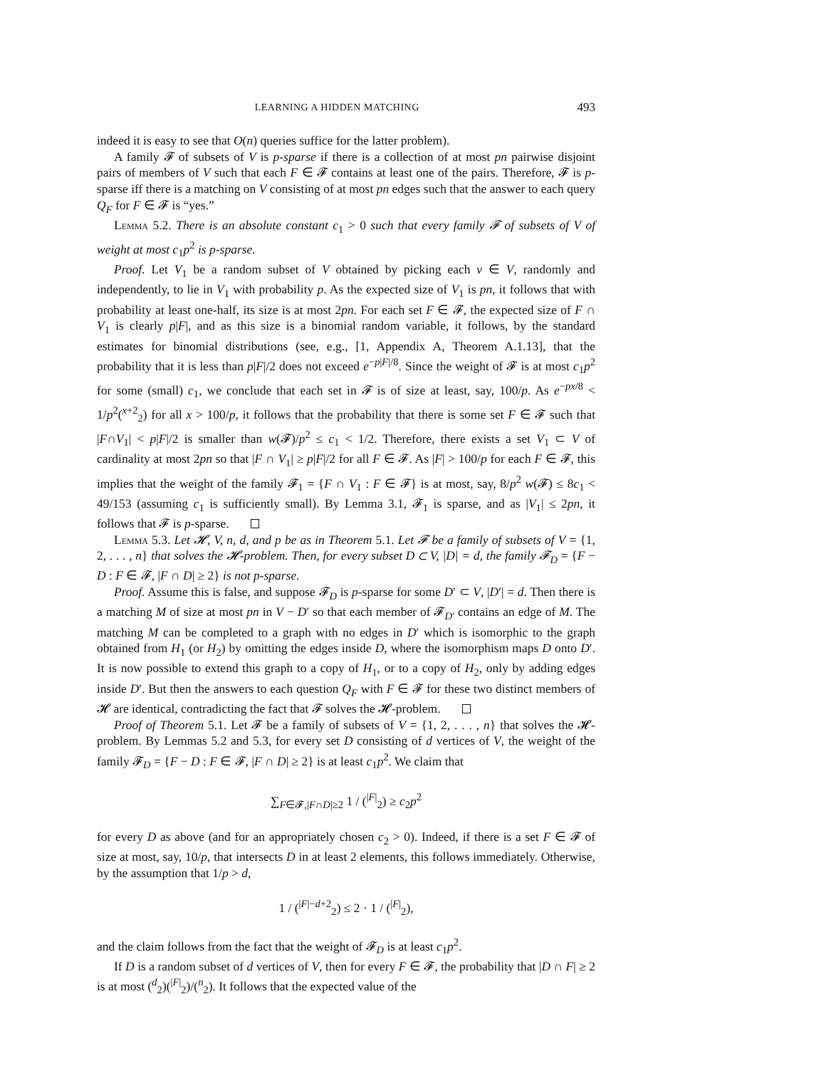LEARNING A HIDDEN MATCHING 493
indeed it is easy to see that O(n) queries suffice for the latter problem).
A family 𝓕 of subsets of V is p-sparse if there is a collection of at most pn pairwise disjoint pairs of members of V such that each F ∈ 𝓕 contains at least one of the pairs. Therefore, 𝓕 is p-sparse iff there is a matching on V consisting of at most pn edges such that the answer to each query Q<sub>F</sub> for F ∈ 𝓕 is “yes.”
Lemma 5.2. There is an absolute constant c<sub>1</sub> > 0 such that every family 𝓕 of subsets of V of weight at most c<sub>1</sub>p<sup>2</sup> is p-sparse.
Proof. Let V<sub>1</sub> be a random subset of V obtained by picking each v ∈ V, randomly and independently, to lie in V<sub>1</sub> with probability p. As the expected size of V<sub>1</sub> is pn, it follows that with probability at least one-half, its size is at most 2pn. For each set F ∈ 𝓕, the expected size of F ∩ V<sub>1</sub> is clearly p|F|, and as this size is a binomial random variable, it follows, by the standard estimates for binomial distributions (see, e.g., [1, Appendix A, Theorem A.1.13], that the probability that it is less than p|F|/2 does not exceed e<sup>−p|F|/8</sup>. Since the weight of 𝓕 is at most c<sub>1</sub>p<sup>2</sup> for some (small) c<sub>1</sub>, we conclude that each set in 𝓕 is of size at least, say, 100/p. As e<sup>−px/8</sup> < 1/p<sup>2</sup>(<sup>x+2</sup><sub>2</sub>) for all x > 100/p, it follows that the probability that there is some set F ∈ 𝓕 such that |F∩V<sub>1</sub>| < p|F|/2 is smaller than w(𝓕)/p<sup>2</sup> ≤ c<sub>1</sub> < 1/2. Therefore, there exists a set V<sub>1</sub> ⊂ V of cardinality at most 2pn so that |F ∩ V<sub>1</sub>| ≥ p|F|/2 for all F ∈ 𝓕. As |F| > 100/p for each F ∈ 𝓕, this implies that the weight of the family 𝓕<sub>1</sub> = {F ∩ V<sub>1</sub> : F ∈ 𝓕} is at most, say, 8/p<sup>2</sup> w(𝓕) ≤ 8c<sub>1</sub> < 49/153 (assuming c<sub>1</sub> is sufficiently small). By Lemma 3.1, 𝓕<sub>1</sub> is sparse, and as |V<sub>1</sub>| ≤ 2pn, it follows that 𝓕 is p-sparse.
Lemma 5.3. Let 𝓗, V, n, d, and p be as in Theorem 5.1. Let 𝓕 be a family of subsets of V = {1, 2, . . . , n} that solves the 𝓗-problem. Then, for every subset D ⊂ V, |D| = d, the family 𝓕<sub>D</sub> = {F − D : F ∈ 𝓕, |F ∩ D| ≥ 2} is not p-sparse.
Proof. Assume this is false, and suppose 𝓕<sub>D</sub> is p-sparse for some D′ ⊂ V, |D′| = d. Then there is a matching M of size at most pn in V − D′ so that each member of 𝓕<sub>D′</sub> contains an edge of M. The matching M can be completed to a graph with no edges in D′ which is isomorphic to the graph obtained from H<sub>1</sub> (or H<sub>2</sub>) by omitting the edges inside D, where the isomorphism maps D onto D′. It is now possible to extend this graph to a copy of H<sub>1</sub>, or to a copy of H<sub>2</sub>, only by adding edges inside D′. But then the answers to each question Q<sub>F</sub> with F ∈ 𝓕 for these two distinct members of 𝓗 are identical, contradicting the fact that 𝓕 solves the 𝓗-problem.
Proof of Theorem 5.1. Let 𝓕 be a family of subsets of V = {1, 2, . . . , n} that solves the 𝓗-problem. By Lemmas 5.2 and 5.3, for every set D consisting of d vertices of V, the weight of the family 𝓕<sub>D</sub> = {F − D : F ∈ 𝓕, |F ∩ D| ≥ 2} is at least c<sub>1</sub>p<sup>2</sup>. We claim that
∑<sub>F∈𝓕,|F∩D|≥2</sub> 1 / (<sup>|F|</sup><sub>2</sub>) ≥ c<sub>2</sub>p<sup>2</sup>
for every D as above (and for an appropriately chosen c<sub>2</sub> > 0). Indeed, if there is a set F ∈ 𝓕 of size at most, say, 10/p, that intersects D in at least 2 elements, this follows immediately. Otherwise, by the assumption that 1/p > d,
1 / (<sup>|F|−d+2</sup><sub>2</sub>) ≤ 2 · 1 / (<sup>|F|</sup><sub>2</sub>),
and the claim follows from the fact that the weight of 𝓕<sub>D</sub> is at least c<sub>1</sub>p<sup>2</sup>.
If D is a random subset of d vertices of V, then for every F ∈ 𝓕, the probability that |D ∩ F| ≥ 2 is at most (<sup>d</sup><sub>2</sub>)(<sup>|F|</sup><sub>2</sub>)/(<sup>n</sup><sub>2</sub>). It follows that the expected value of the